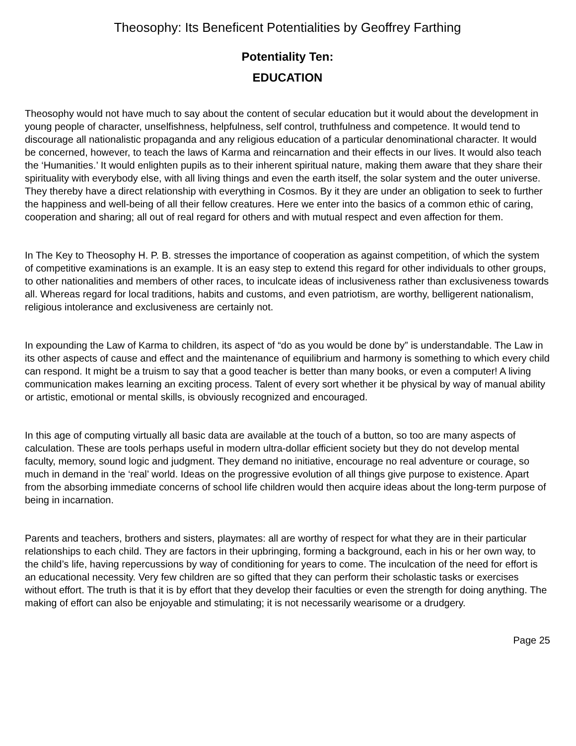Theosophy: Its Beneficent Potentialities by Geoffrey Farthing
Potentiality Ten:
EDUCATION
Theosophy would not have much to say about the content of secular education but it would about the development in young people of character, unselfishness, helpfulness, self control, truthfulness and competence. It would tend to discourage all nationalistic propaganda and any religious education of a particular denominational character. It would be concerned, however, to teach the laws of Karma and reincarnation and their effects in our lives. It would also teach the ‘Humanities.’ It would enlighten pupils as to their inherent spiritual nature, making them aware that they share their spirituality with everybody else, with all living things and even the earth itself, the solar system and the outer universe. They thereby have a direct relationship with everything in Cosmos. By it they are under an obligation to seek to further the happiness and well-being of all their fellow creatures. Here we enter into the basics of a common ethic of caring, cooperation and sharing; all out of real regard for others and with mutual respect and even affection for them.
In The Key to Theosophy H. P. B. stresses the importance of cooperation as against competition, of which the system of competitive examinations is an example. It is an easy step to extend this regard for other individuals to other groups, to other nationalities and members of other races, to inculcate ideas of inclusiveness rather than exclusiveness towards all. Whereas regard for local traditions, habits and customs, and even patriotism, are worthy, belligerent nationalism, religious intolerance and exclusiveness are certainly not.
In expounding the Law of Karma to children, its aspect of “do as you would be done by” is understandable. The Law in its other aspects of cause and effect and the maintenance of equilibrium and harmony is something to which every child can respond. It might be a truism to say that a good teacher is better than many books, or even a computer! A living communication makes learning an exciting process. Talent of every sort whether it be physical by way of manual ability or artistic, emotional or mental skills, is obviously recognized and encouraged.
In this age of computing virtually all basic data are available at the touch of a button, so too are many aspects of calculation. These are tools perhaps useful in modern ultra-dollar efficient society but they do not develop mental faculty, memory, sound logic and judgment. They demand no initiative, encourage no real adventure or courage, so much in demand in the ‘real’ world. Ideas on the progressive evolution of all things give purpose to existence. Apart from the absorbing immediate concerns of school life children would then acquire ideas about the long-term purpose of being in incarnation.
Parents and teachers, brothers and sisters, playmates: all are worthy of respect for what they are in their particular relationships to each child. They are factors in their upbringing, forming a background, each in his or her own way, to the child’s life, having repercussions by way of conditioning for years to come. The inculcation of the need for effort is an educational necessity. Very few children are so gifted that they can perform their scholastic tasks or exercises without effort. The truth is that it is by effort that they develop their faculties or even the strength for doing anything. The making of effort can also be enjoyable and stimulating; it is not necessarily wearisome or a drudgery.
Page 25